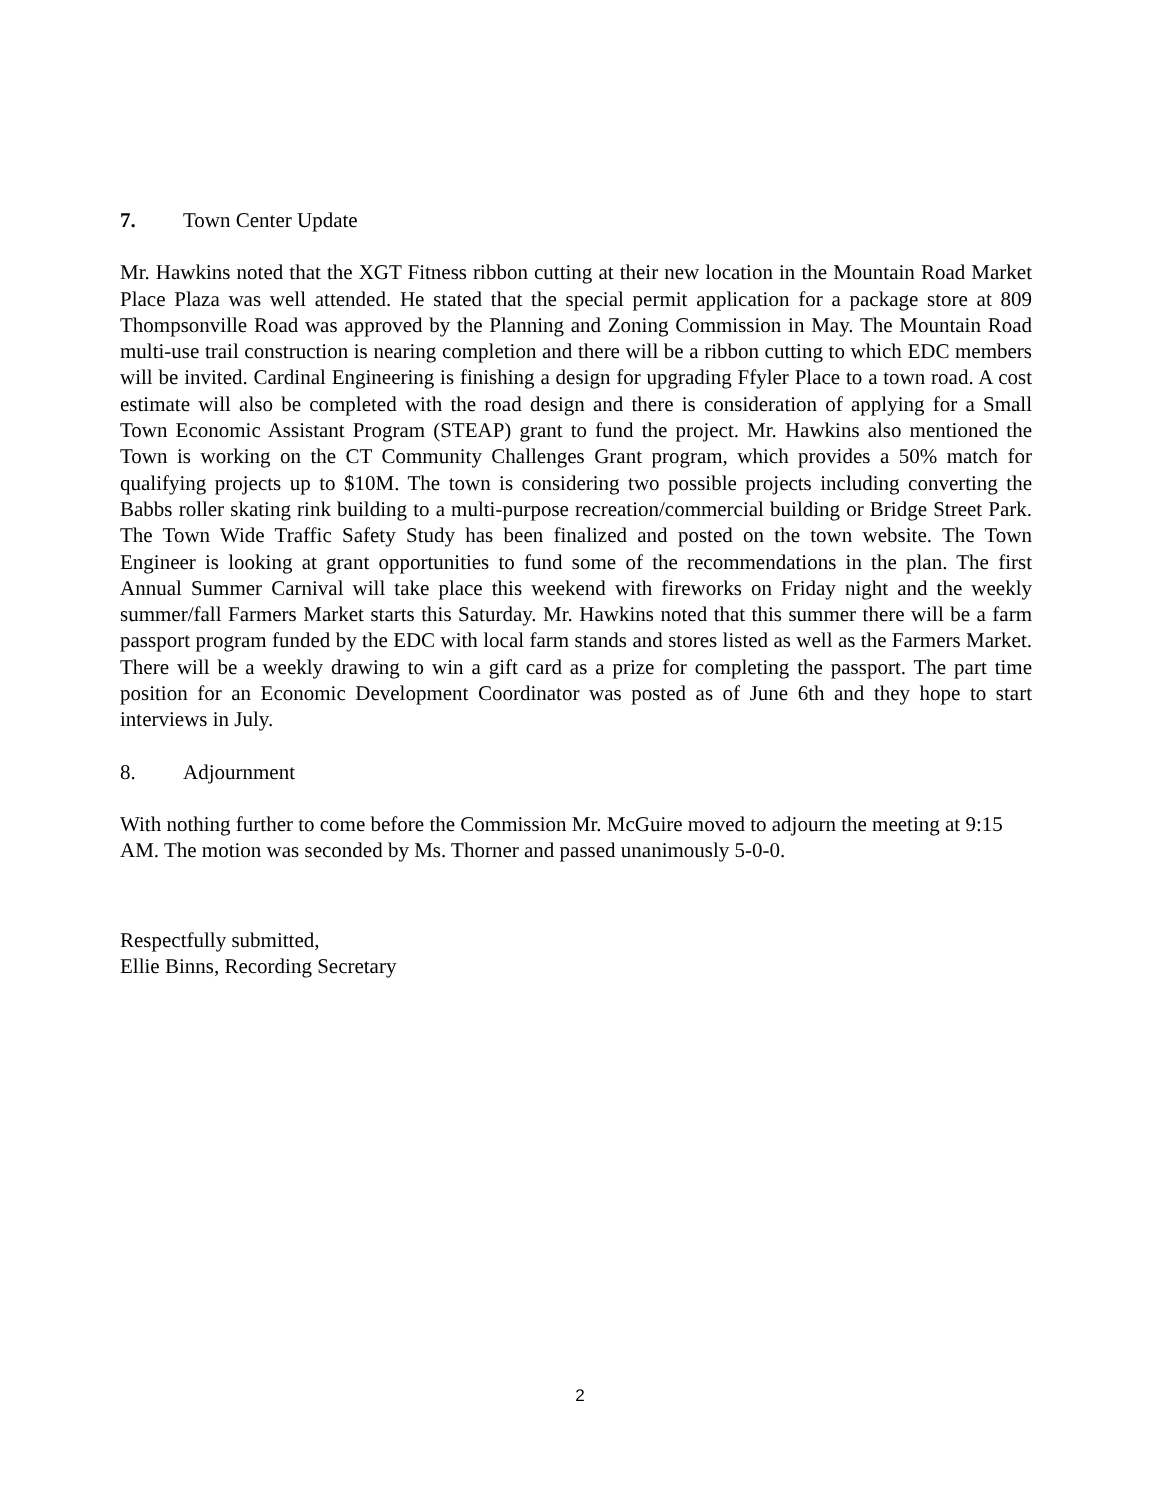7. Town Center Update
Mr. Hawkins noted that the XGT Fitness ribbon cutting at their new location in the Mountain Road Market Place Plaza was well attended. He stated that the special permit application for a package store at 809 Thompsonville Road was approved by the Planning and Zoning Commission in May. The Mountain Road multi-use trail construction is nearing completion and there will be a ribbon cutting to which EDC members will be invited. Cardinal Engineering is finishing a design for upgrading Ffyler Place to a town road. A cost estimate will also be completed with the road design and there is consideration of applying for a Small Town Economic Assistant Program (STEAP) grant to fund the project. Mr. Hawkins also mentioned the Town is working on the CT Community Challenges Grant program, which provides a 50% match for qualifying projects up to $10M. The town is considering two possible projects including converting the Babbs roller skating rink building to a multi-purpose recreation/commercial building or Bridge Street Park. The Town Wide Traffic Safety Study has been finalized and posted on the town website. The Town Engineer is looking at grant opportunities to fund some of the recommendations in the plan. The first Annual Summer Carnival will take place this weekend with fireworks on Friday night and the weekly summer/fall Farmers Market starts this Saturday. Mr. Hawkins noted that this summer there will be a farm passport program funded by the EDC with local farm stands and stores listed as well as the Farmers Market. There will be a weekly drawing to win a gift card as a prize for completing the passport. The part time position for an Economic Development Coordinator was posted as of June 6th and they hope to start interviews in July.
8. Adjournment
With nothing further to come before the Commission Mr. McGuire moved to adjourn the meeting at 9:15 AM. The motion was seconded by Ms. Thorner and passed unanimously 5-0-0.
Respectfully submitted,
Ellie Binns, Recording Secretary
2